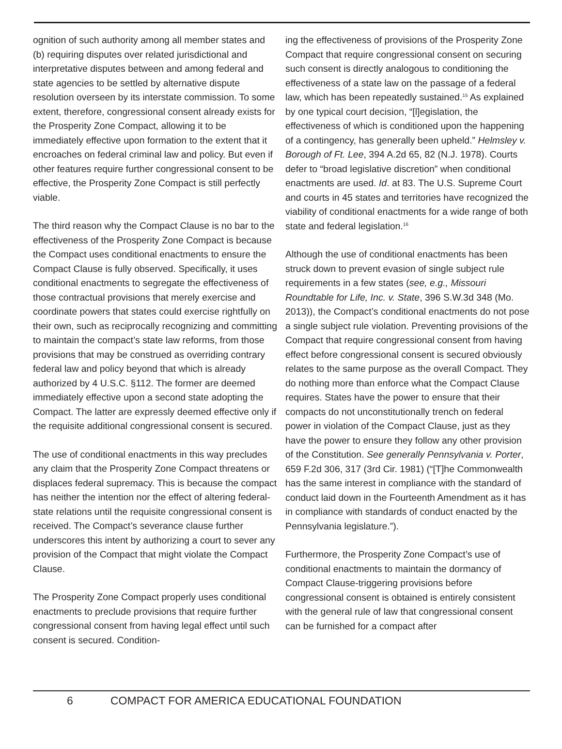ognition of such authority among all member states and (b) requiring disputes over related jurisdictional and interpretative disputes between and among federal and state agencies to be settled by alternative dispute resolution overseen by its interstate commission. To some extent, therefore, congressional consent already exists for the Prosperity Zone Compact, allowing it to be immediately effective upon formation to the extent that it encroaches on federal criminal law and policy. But even if other features require further congressional consent to be effective, the Prosperity Zone Compact is still perfectly viable.
The third reason why the Compact Clause is no bar to the effectiveness of the Prosperity Zone Compact is because the Compact uses conditional enactments to ensure the Compact Clause is fully observed. Specifically, it uses conditional enactments to segregate the effectiveness of those contractual provisions that merely exercise and coordinate powers that states could exercise rightfully on their own, such as reciprocally recognizing and committing to maintain the compact’s state law reforms, from those provisions that may be construed as overriding contrary federal law and policy beyond that which is already authorized by 4 U.S.C. §112. The former are deemed immediately effective upon a second state adopting the Compact. The latter are expressly deemed effective only if the requisite additional congressional consent is secured.
The use of conditional enactments in this way precludes any claim that the Prosperity Zone Compact threatens or displaces federal supremacy. This is because the compact has neither the intention nor the effect of altering federal-state relations until the requisite congressional consent is received. The Compact’s severance clause further underscores this intent by authorizing a court to sever any provision of the Compact that might violate the Compact Clause.
The Prosperity Zone Compact properly uses conditional enactments to preclude provisions that require further congressional consent from having legal effect until such consent is secured. Condition-
ing the effectiveness of provisions of the Prosperity Zone Compact that require congressional consent on securing such consent is directly analogous to conditioning the effectiveness of a state law on the passage of a federal law, which has been repeatedly sustained.<sup>15</sup> As explained by one typical court decision, “[l]egislation, the effectiveness of which is conditioned upon the happening of a contingency, has generally been upheld.” Helmsley v. Borough of Ft. Lee, 394 A.2d 65, 82 (N.J. 1978). Courts defer to “broad legislative discretion” when conditional enactments are used. Id. at 83. The U.S. Supreme Court and courts in 45 states and territories have recognized the viability of conditional enactments for a wide range of both state and federal legislation.<sup>16</sup>
Although the use of conditional enactments has been struck down to prevent evasion of single subject rule requirements in a few states (see, e.g., Missouri Roundtable for Life, Inc. v. State, 396 S.W.3d 348 (Mo. 2013)), the Compact’s conditional enactments do not pose a single subject rule violation. Preventing provisions of the Compact that require congressional consent from having effect before congressional consent is secured obviously relates to the same purpose as the overall Compact. They do nothing more than enforce what the Compact Clause requires. States have the power to ensure that their compacts do not unconstitutionally trench on federal power in violation of the Compact Clause, just as they have the power to ensure they follow any other provision of the Constitution. See generally Pennsylvania v. Porter, 659 F.2d 306, 317 (3rd Cir. 1981) (“[T]he Commonwealth has the same interest in compliance with the standard of conduct laid down in the Fourteenth Amendment as it has in compliance with standards of conduct enacted by the Pennsylvania legislature.”).
Furthermore, the Prosperity Zone Compact’s use of conditional enactments to maintain the dormancy of Compact Clause-triggering provisions before congressional consent is obtained is entirely consistent with the general rule of law that congressional consent can be furnished for a compact after
6 COMPACT FOR AMERICA EDUCATIONAL FOUNDATION